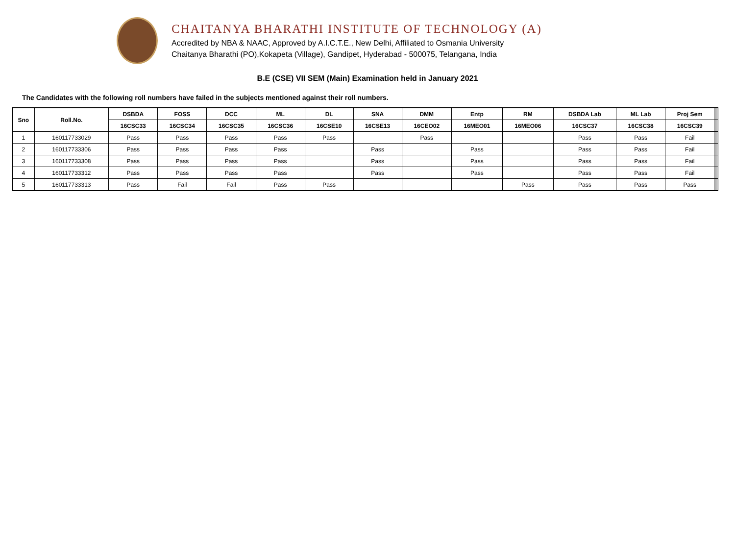CHAITANYA BHARATHI INSTITUTE OF TECHNOLOGY (A)
Accredited by NBA & NAAC, Approved by A.I.C.T.E., New Delhi, Affiliated to Osmania University
Chaitanya Bharathi (PO),Kokapeta (Village), Gandipet, Hyderabad - 500075, Telangana, India
B.E (CSE) VII SEM (Main) Examination held in January 2021
The Candidates with the following roll numbers have failed in the subjects mentioned against their roll numbers.
| Sno | Roll.No. | DSBDA | FOSS | DCC | ML | DL | SNA | DMM | Entp | RM | DSBDA Lab | ML Lab | Proj Sem | | | | |
| --- | --- | --- | --- | --- | --- | --- | --- | --- | --- | --- | --- | --- | --- | --- | --- | --- | --- |
| | | 16CSC33 | 16CSC34 | 16CSC35 | 16CSC36 | 16CSE10 | 16CSE13 | 16CEO02 | 16MEO01 | 16MEO06 | 16CSC37 | 16CSC38 | 16CSC39 | | | | |
| 1 | 160117733029 | Pass | Pass | Pass | Pass | Pass | | Pass | | | Pass | Pass | Fail | | | | |
| 2 | 160117733306 | Pass | Pass | Pass | Pass | | Pass | | Pass | | Pass | Pass | Fail | | | | |
| 3 | 160117733308 | Pass | Pass | Pass | Pass | | Pass | | Pass | | Pass | Pass | Fail | | | | |
| 4 | 160117733312 | Pass | Pass | Pass | Pass | | Pass | | Pass | | Pass | Pass | Fail | | | | |
| 5 | 160117733313 | Pass | Fail | Fail | Pass | Pass | | | | Pass | Pass | Pass | Pass | | | | |